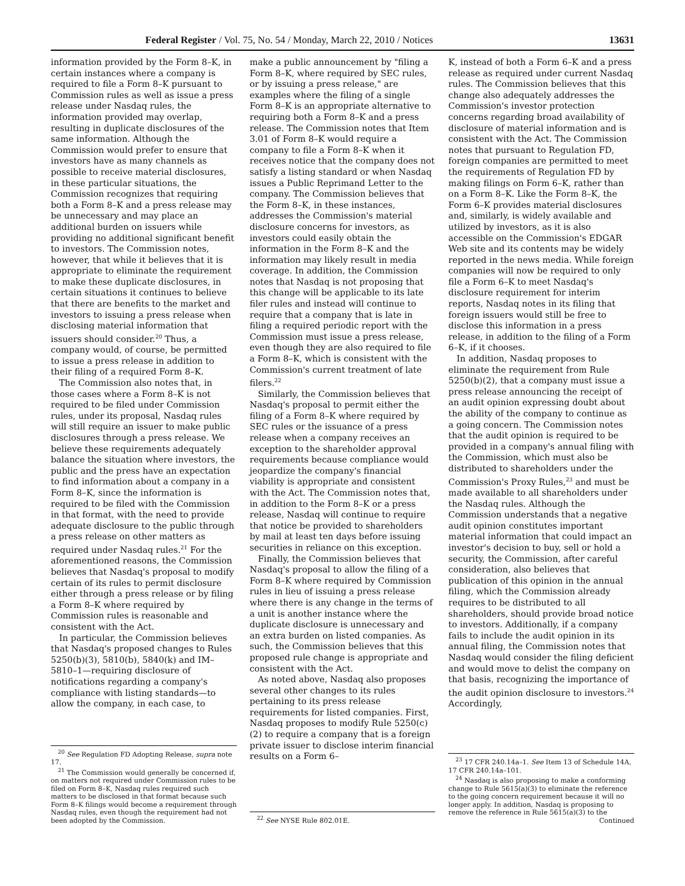Federal Register / Vol. 75, No. 54 / Monday, March 22, 2010 / Notices 13631
information provided by the Form 8–K, in certain instances where a company is required to file a Form 8–K pursuant to Commission rules as well as issue a press release under Nasdaq rules, the information provided may overlap, resulting in duplicate disclosures of the same information. Although the Commission would prefer to ensure that investors have as many channels as possible to receive material disclosures, in these particular situations, the Commission recognizes that requiring both a Form 8–K and a press release may be unnecessary and may place an additional burden on issuers while providing no additional significant benefit to investors. The Commission notes, however, that while it believes that it is appropriate to eliminate the requirement to make these duplicate disclosures, in certain situations it continues to believe that there are benefits to the market and investors to issuing a press release when disclosing material information that issuers should consider.<sup>20</sup> Thus, a company would, of course, be permitted to issue a press release in addition to their filing of a required Form 8–K.
The Commission also notes that, in those cases where a Form 8–K is not required to be filed under Commission rules, under its proposal, Nasdaq rules will still require an issuer to make public disclosures through a press release. We believe these requirements adequately balance the situation where investors, the public and the press have an expectation to find information about a company in a Form 8–K, since the information is required to be filed with the Commission in that format, with the need to provide adequate disclosure to the public through a press release on other matters as required under Nasdaq rules.<sup>21</sup> For the aforementioned reasons, the Commission believes that Nasdaq's proposal to modify certain of its rules to permit disclosure either through a press release or by filing a Form 8–K where required by Commission rules is reasonable and consistent with the Act.
In particular, the Commission believes that Nasdaq's proposed changes to Rules 5250(b)(3), 5810(b), 5840(k) and IM–5810–1—requiring disclosure of notifications regarding a company's compliance with listing standards—to allow the company, in each case, to
<sup>20</sup> See Regulation FD Adopting Release, supra note 17.
<sup>21</sup> The Commission would generally be concerned if, on matters not required under Commission rules to be filed on Form 8–K, Nasdaq rules required such matters to be disclosed in that format because such Form 8–K filings would become a requirement through Nasdaq rules, even though the requirement had not been adopted by the Commission.
make a public announcement by "filing a Form 8–K, where required by SEC rules, or by issuing a press release," are examples where the filing of a single Form 8–K is an appropriate alternative to requiring both a Form 8–K and a press release. The Commission notes that Item 3.01 of Form 8–K would require a company to file a Form 8–K when it receives notice that the company does not satisfy a listing standard or when Nasdaq issues a Public Reprimand Letter to the company. The Commission believes that the Form 8–K, in these instances, addresses the Commission's material disclosure concerns for investors, as investors could easily obtain the information in the Form 8–K and the information may likely result in media coverage. In addition, the Commission notes that Nasdaq is not proposing that this change will be applicable to its late filer rules and instead will continue to require that a company that is late in filing a required periodic report with the Commission must issue a press release, even though they are also required to file a Form 8–K, which is consistent with the Commission's current treatment of late filers.<sup>22</sup>
Similarly, the Commission believes that Nasdaq's proposal to permit either the filing of a Form 8–K where required by SEC rules or the issuance of a press release when a company receives an exception to the shareholder approval requirements because compliance would jeopardize the company's financial viability is appropriate and consistent with the Act. The Commission notes that, in addition to the Form 8–K or a press release, Nasdaq will continue to require that notice be provided to shareholders by mail at least ten days before issuing securities in reliance on this exception.
Finally, the Commission believes that Nasdaq's proposal to allow the filing of a Form 8–K where required by Commission rules in lieu of issuing a press release where there is any change in the terms of a unit is another instance where the duplicate disclosure is unnecessary and an extra burden on listed companies. As such, the Commission believes that this proposed rule change is appropriate and consistent with the Act.
As noted above, Nasdaq also proposes several other changes to its rules pertaining to its press release requirements for listed companies. First, Nasdaq proposes to modify Rule 5250(c)(2) to require a company that is a foreign private issuer to disclose interim financial results on a Form 6–
<sup>22</sup> See NYSE Rule 802.01E.
K, instead of both a Form 6–K and a press release as required under current Nasdaq rules. The Commission believes that this change also adequately addresses the Commission's investor protection concerns regarding broad availability of disclosure of material information and is consistent with the Act. The Commission notes that pursuant to Regulation FD, foreign companies are permitted to meet the requirements of Regulation FD by making filings on Form 6–K, rather than on a Form 8–K. Like the Form 8–K, the Form 6–K provides material disclosures and, similarly, is widely available and utilized by investors, as it is also accessible on the Commission's EDGAR Web site and its contents may be widely reported in the news media. While foreign companies will now be required to only file a Form 6–K to meet Nasdaq's disclosure requirement for interim reports, Nasdaq notes in its filing that foreign issuers would still be free to disclose this information in a press release, in addition to the filing of a Form 6–K, if it chooses.
In addition, Nasdaq proposes to eliminate the requirement from Rule 5250(b)(2), that a company must issue a press release announcing the receipt of an audit opinion expressing doubt about the ability of the company to continue as a going concern. The Commission notes that the audit opinion is required to be provided in a company's annual filing with the Commission, which must also be distributed to shareholders under the Commission's Proxy Rules,<sup>23</sup> and must be made available to all shareholders under the Nasdaq rules. Although the Commission understands that a negative audit opinion constitutes important material information that could impact an investor's decision to buy, sell or hold a security, the Commission, after careful consideration, also believes that publication of this opinion in the annual filing, which the Commission already requires to be distributed to all shareholders, should provide broad notice to investors. Additionally, if a company fails to include the audit opinion in its annual filing, the Commission notes that Nasdaq would consider the filing deficient and would move to delist the company on that basis, recognizing the importance of the audit opinion disclosure to investors.<sup>24</sup> Accordingly,
<sup>23</sup> 17 CFR 240.14a–1. See Item 13 of Schedule 14A, 17 CFR 240.14a–101.
<sup>24</sup> Nasdaq is also proposing to make a conforming change to Rule 5615(a)(3) to eliminate the reference to the going concern requirement because it will no longer apply. In addition, Nasdaq is proposing to remove the reference in Rule 5615(a)(3) to the
Continued